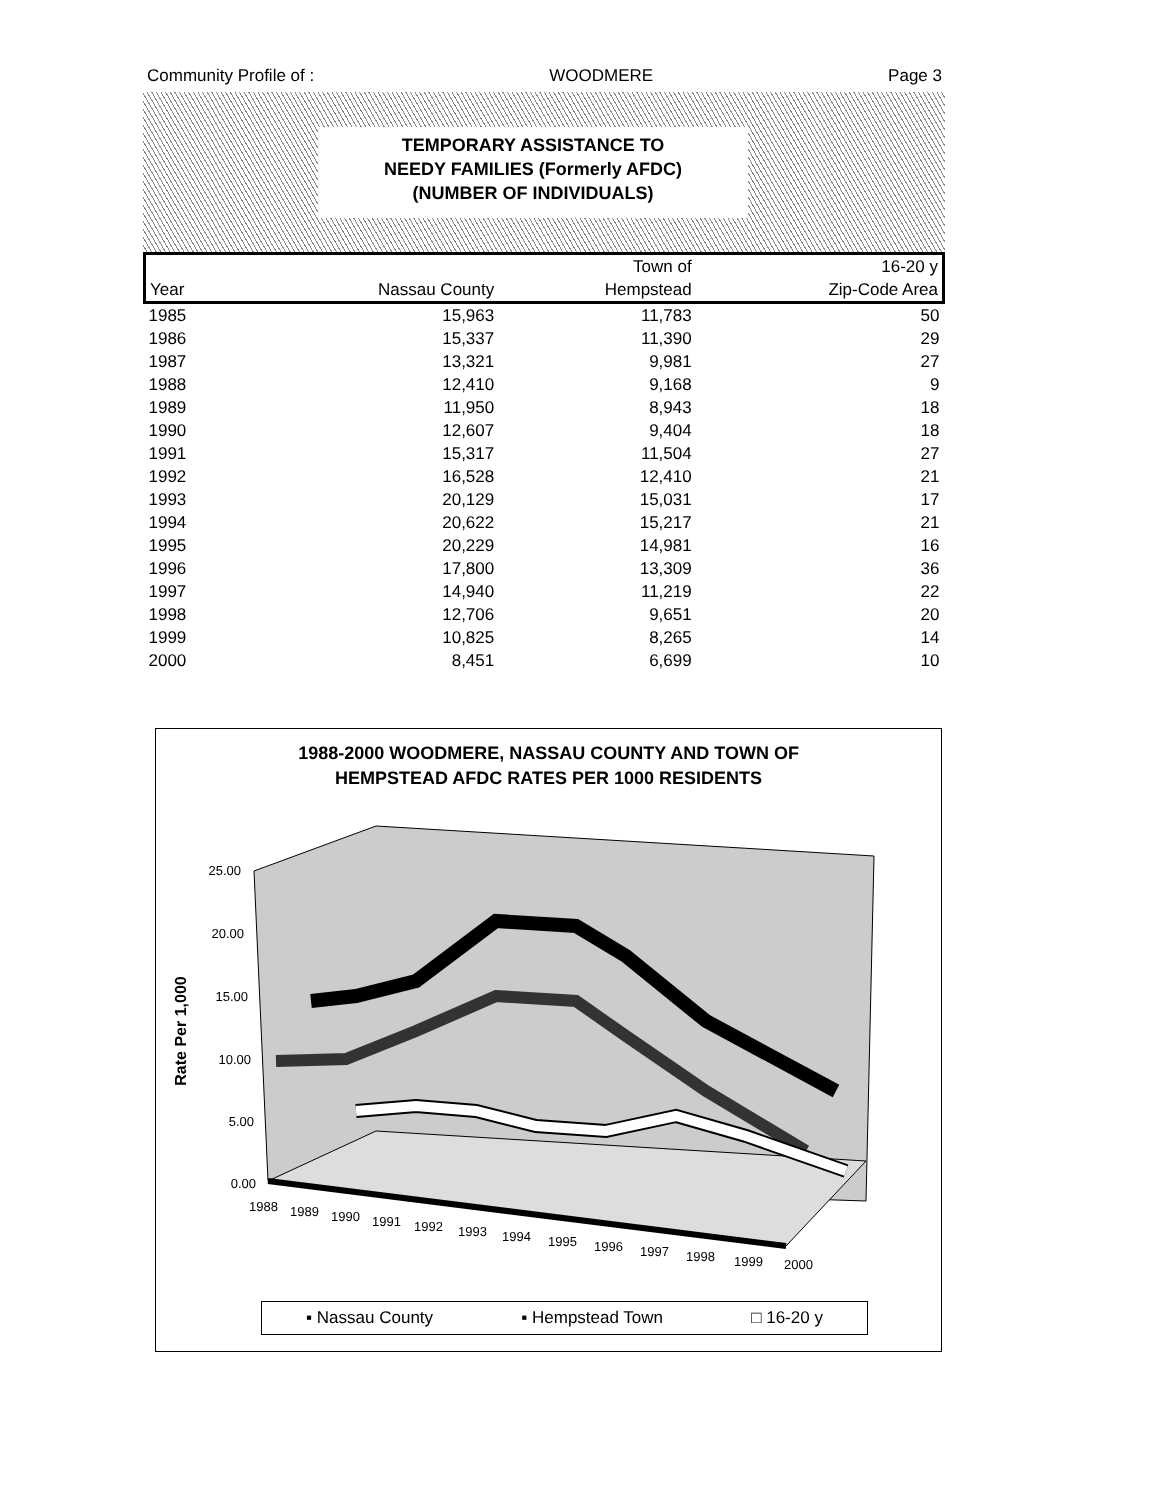Community Profile of : WOODMERE Page 3
TEMPORARY ASSISTANCE TO
NEEDY FAMILIES (Formerly AFDC)
(NUMBER OF INDIVIDUALS)
| | | Town of | 16-20 y |
| --- | --- | --- | --- |
| Year | Nassau County | Hempstead | Zip-Code Area |
| 1985 | 15,963 | 11,783 | 50 |
| 1986 | 15,337 | 11,390 | 29 |
| 1987 | 13,321 | 9,981 | 27 |
| 1988 | 12,410 | 9,168 | 9 |
| 1989 | 11,950 | 8,943 | 18 |
| 1990 | 12,607 | 9,404 | 18 |
| 1991 | 15,317 | 11,504 | 27 |
| 1992 | 16,528 | 12,410 | 21 |
| 1993 | 20,129 | 15,031 | 17 |
| 1994 | 20,622 | 15,217 | 21 |
| 1995 | 20,229 | 14,981 | 16 |
| 1996 | 17,800 | 13,309 | 36 |
| 1997 | 14,940 | 11,219 | 22 |
| 1998 | 12,706 | 9,651 | 20 |
| 1999 | 10,825 | 8,265 | 14 |
| 2000 | 8,451 | 6,699 | 10 |
1988-2000 WOODMERE, NASSAU COUNTY AND TOWN OF
HEMPSTEAD AFDC RATES PER 1000 RESIDENTS
25.00
20.00
15.00
10.00
5.00
0.00
Rate Per 1,000
1988
1989
1990
1991
1992
1993
1994
1995
1996
1997
1998
1999
2000
▪ Nassau County ▪ Hempstead Town □ 16-20 y